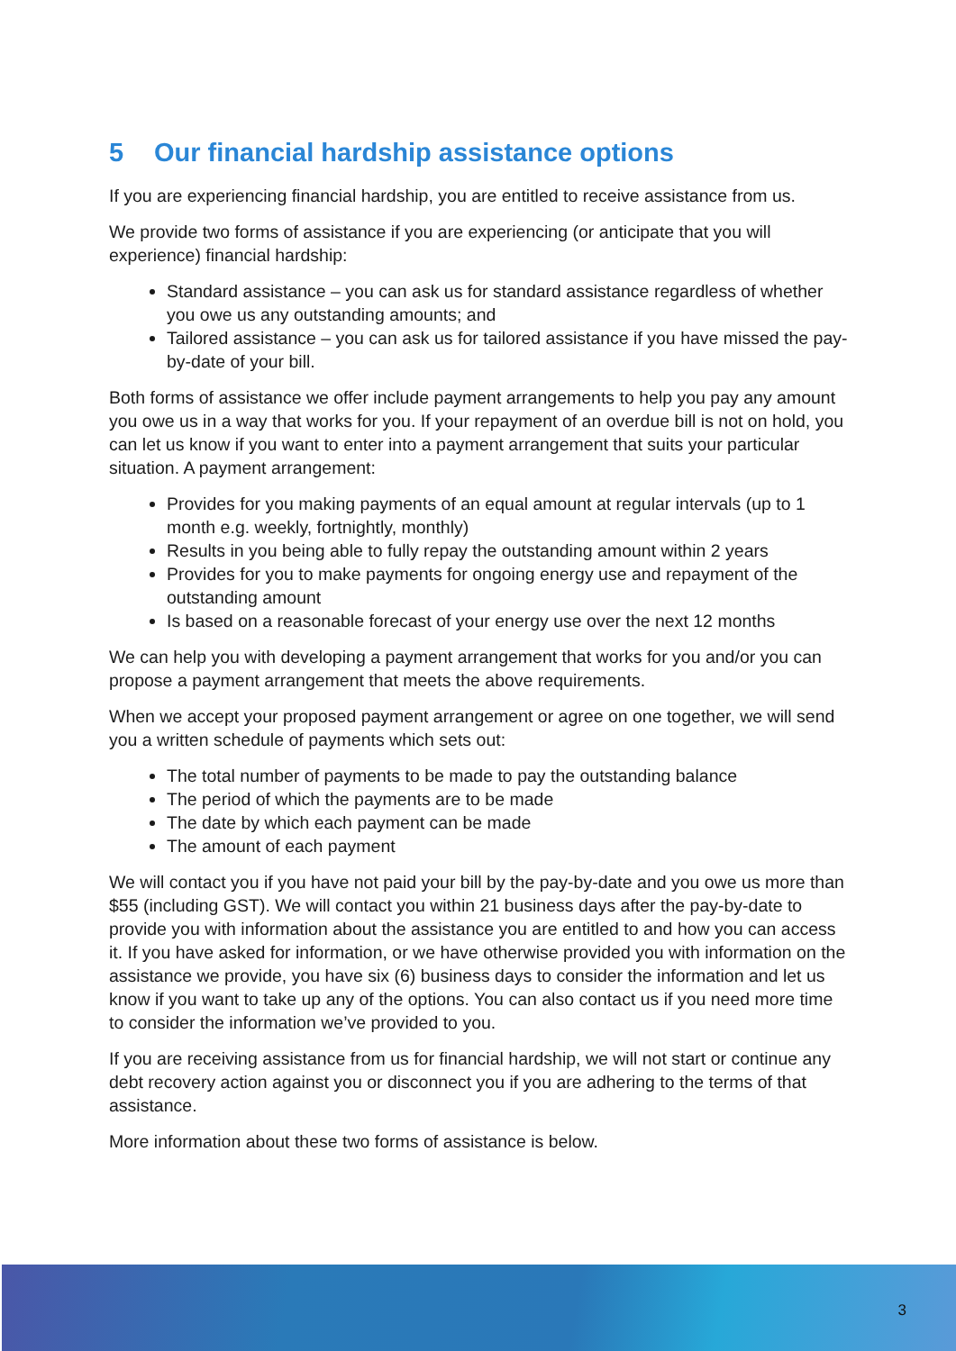5 Our financial hardship assistance options
If you are experiencing financial hardship, you are entitled to receive assistance from us.
We provide two forms of assistance if you are experiencing (or anticipate that you will experience) financial hardship:
Standard assistance – you can ask us for standard assistance regardless of whether you owe us any outstanding amounts; and
Tailored assistance – you can ask us for tailored assistance if you have missed the pay-by-date of your bill.
Both forms of assistance we offer include payment arrangements to help you pay any amount you owe us in a way that works for you. If your repayment of an overdue bill is not on hold, you can let us know if you want to enter into a payment arrangement that suits your particular situation. A payment arrangement:
Provides for you making payments of an equal amount at regular intervals (up to 1 month e.g. weekly, fortnightly, monthly)
Results in you being able to fully repay the outstanding amount within 2 years
Provides for you to make payments for ongoing energy use and repayment of the outstanding amount
Is based on a reasonable forecast of your energy use over the next 12 months
We can help you with developing a payment arrangement that works for you and/or you can propose a payment arrangement that meets the above requirements.
When we accept your proposed payment arrangement or agree on one together, we will send you a written schedule of payments which sets out:
The total number of payments to be made to pay the outstanding balance
The period of which the payments are to be made
The date by which each payment can be made
The amount of each payment
We will contact you if you have not paid your bill by the pay-by-date and you owe us more than $55 (including GST). We will contact you within 21 business days after the pay-by-date to provide you with information about the assistance you are entitled to and how you can access it. If you have asked for information, or we have otherwise provided you with information on the assistance we provide, you have six (6) business days to consider the information and let us know if you want to take up any of the options. You can also contact us if you need more time to consider the information we’ve provided to you.
If you are receiving assistance from us for financial hardship, we will not start or continue any debt recovery action against you or disconnect you if you are adhering to the terms of that assistance.
More information about these two forms of assistance is below.
3